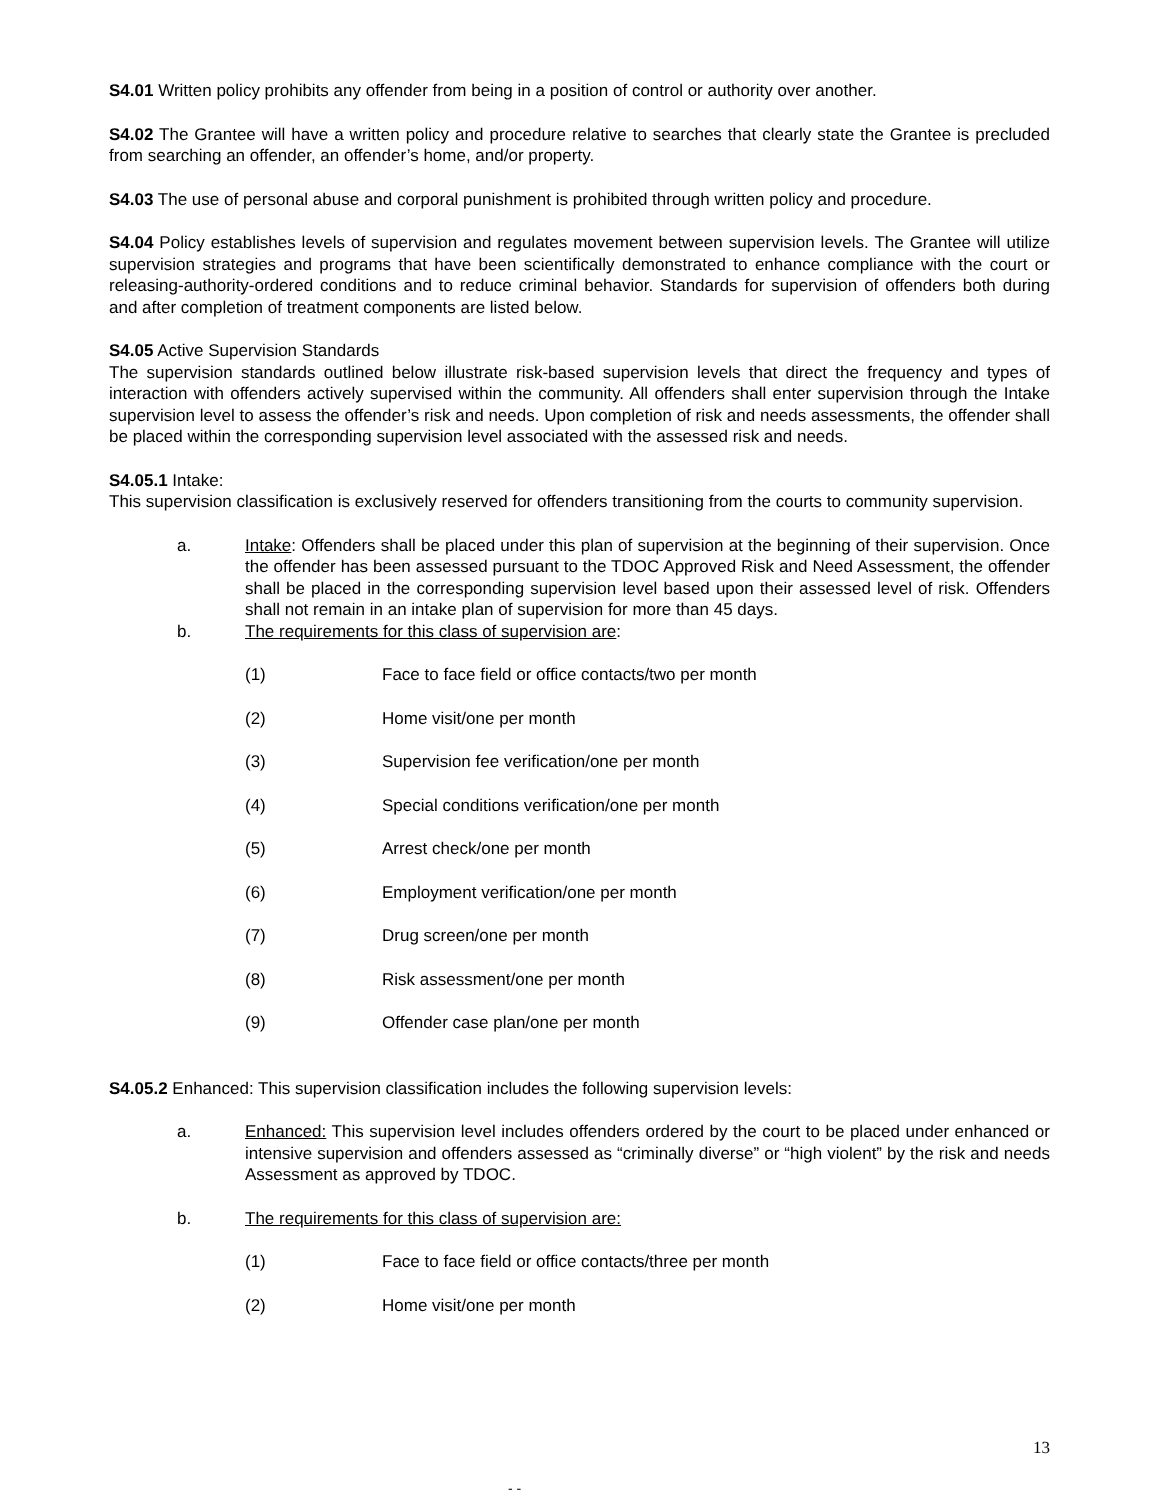S4.01 Written policy prohibits any offender from being in a position of control or authority over another.
S4.02 The Grantee will have a written policy and procedure relative to searches that clearly state the Grantee is precluded from searching an offender, an offender’s home, and/or property.
S4.03 The use of personal abuse and corporal punishment is prohibited through written policy and procedure.
S4.04 Policy establishes levels of supervision and regulates movement between supervision levels. The Grantee will utilize supervision strategies and programs that have been scientifically demonstrated to enhance compliance with the court or releasing-authority-ordered conditions and to reduce criminal behavior. Standards for supervision of offenders both during and after completion of treatment components are listed below.
S4.05 Active Supervision Standards
The supervision standards outlined below illustrate risk-based supervision levels that direct the frequency and types of interaction with offenders actively supervised within the community. All offenders shall enter supervision through the Intake supervision level to assess the offender’s risk and needs. Upon completion of risk and needs assessments, the offender shall be placed within the corresponding supervision level associated with the assessed risk and needs.
S4.05.1 Intake:
This supervision classification is exclusively reserved for offenders transitioning from the courts to community supervision.
a. Intake: Offenders shall be placed under this plan of supervision at the beginning of their supervision. Once the offender has been assessed pursuant to the TDOC Approved Risk and Need Assessment, the offender shall be placed in the corresponding supervision level based upon their assessed level of risk. Offenders shall not remain in an intake plan of supervision for more than 45 days.
b. The requirements for this class of supervision are:
(1) Face to face field or office contacts/two per month
(2) Home visit/one per month
(3) Supervision fee verification/one per month
(4) Special conditions verification/one per month
(5) Arrest check/one per month
(6) Employment verification/one per month
(7) Drug screen/one per month
(8) Risk assessment/one per month
(9) Offender case plan/one per month
S4.05.2 Enhanced: This supervision classification includes the following supervision levels:
a. Enhanced: This supervision level includes offenders ordered by the court to be placed under enhanced or intensive supervision and offenders assessed as “criminally diverse” or “high violent” by the risk and needs Assessment as approved by TDOC.
b. The requirements for this class of supervision are:
(1) Face to face field or office contacts/three per month
(2) Home visit/one per month
13
- -